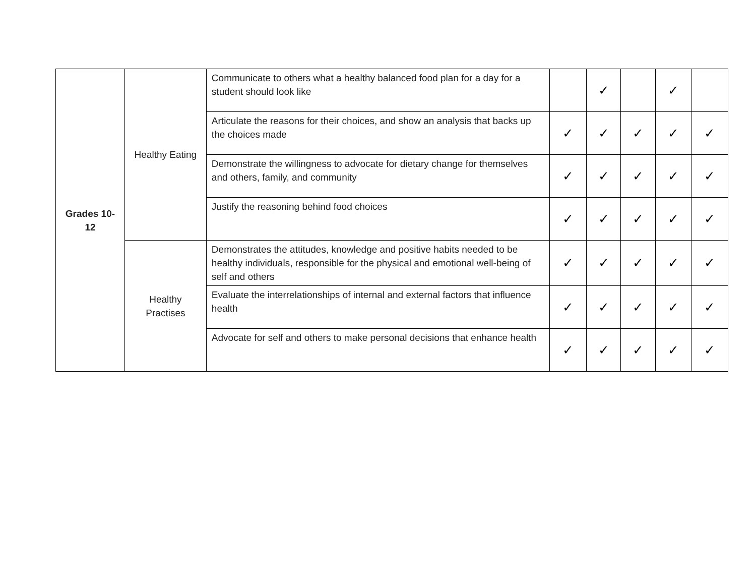| Grades 10- 12 | Healthy Eating | Communicate to others what a healthy balanced food plan for a day for a student should look like | | ✓ | | ✓ | |
| | | Articulate the reasons for their choices, and show an analysis that backs up the choices made | ✓ | ✓ | ✓ | ✓ | ✓ |
| | | Demonstrate the willingness to advocate for dietary change for themselves and others, family, and community | ✓ | ✓ | ✓ | ✓ | ✓ |
| | | Justify the reasoning behind food choices | ✓ | ✓ | ✓ | ✓ | ✓ |
| | Healthy Practises | Demonstrates the attitudes, knowledge and positive habits needed to be healthy individuals, responsible for the physical and emotional well-being of self and others | ✓ | ✓ | ✓ | ✓ | ✓ |
| | | Evaluate the interrelationships of internal and external factors that influence health | ✓ | ✓ | ✓ | ✓ | ✓ |
| | | Advocate for self and others to make personal decisions that enhance health | ✓ | ✓ | ✓ | ✓ | ✓ |